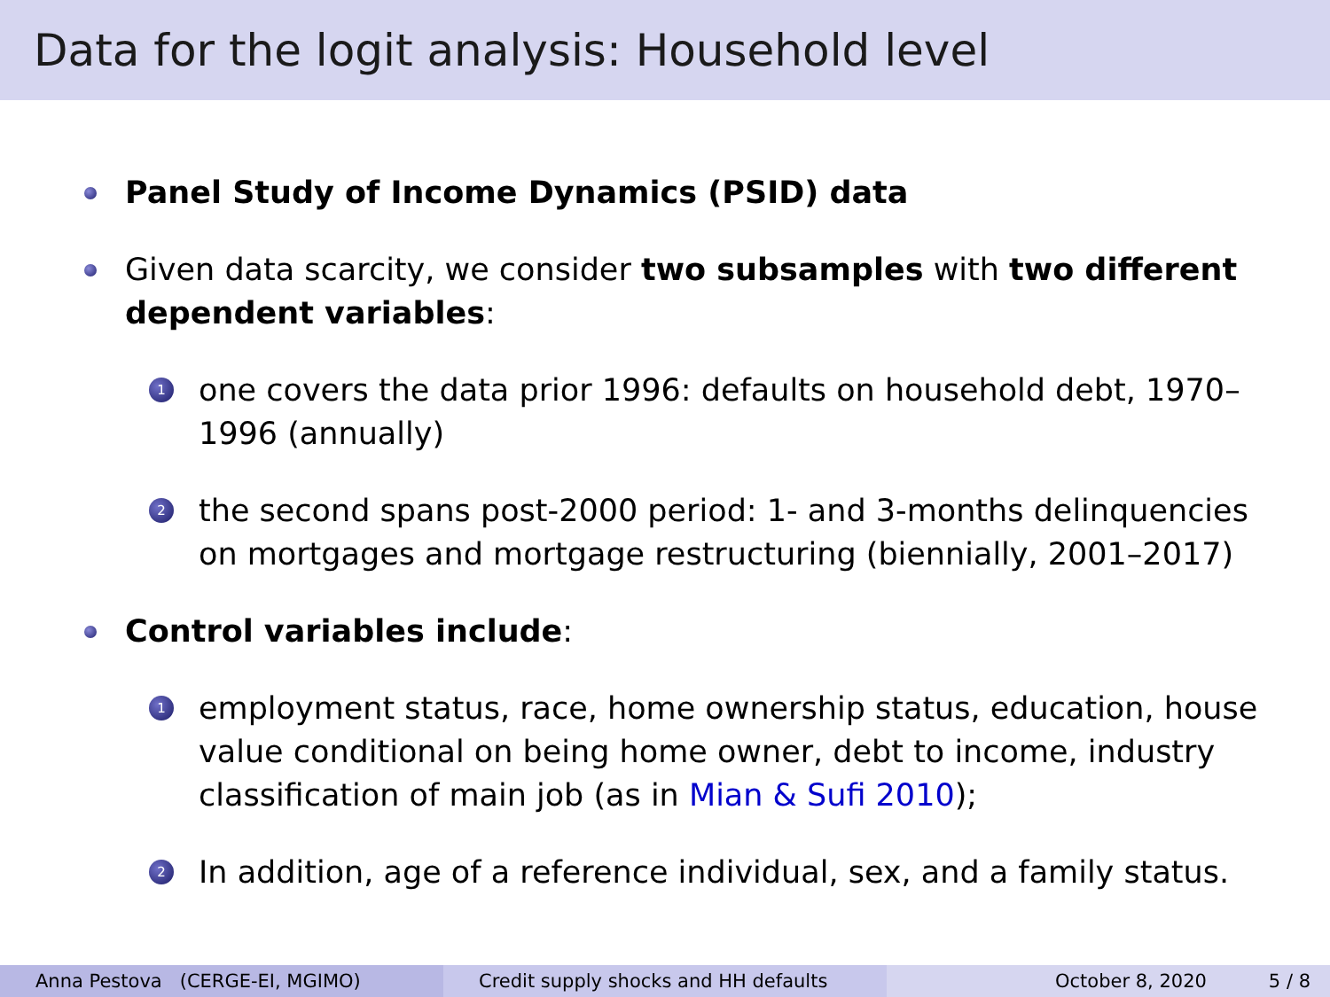Data for the logit analysis: Household level
Panel Study of Income Dynamics (PSID) data
Given data scarcity, we consider two subsamples with two different dependent variables:
1
one covers the data prior 1996: defaults on household debt, 1970–1996 (annually)
2
the second spans post-2000 period: 1- and 3-months delinquencies on mortgages and mortgage restructuring (biennially, 2001–2017)
Control variables include:
1
employment status, race, home ownership status, education, house value conditional on being home owner, debt to income, industry classification of main job (as in Mian & Sufi 2010);
2
In addition, age of a reference individual, sex, and a family status.
Anna Pestova (CERGE-EI, MGIMO) Credit supply shocks and HH defaults October 8, 2020 5 / 8